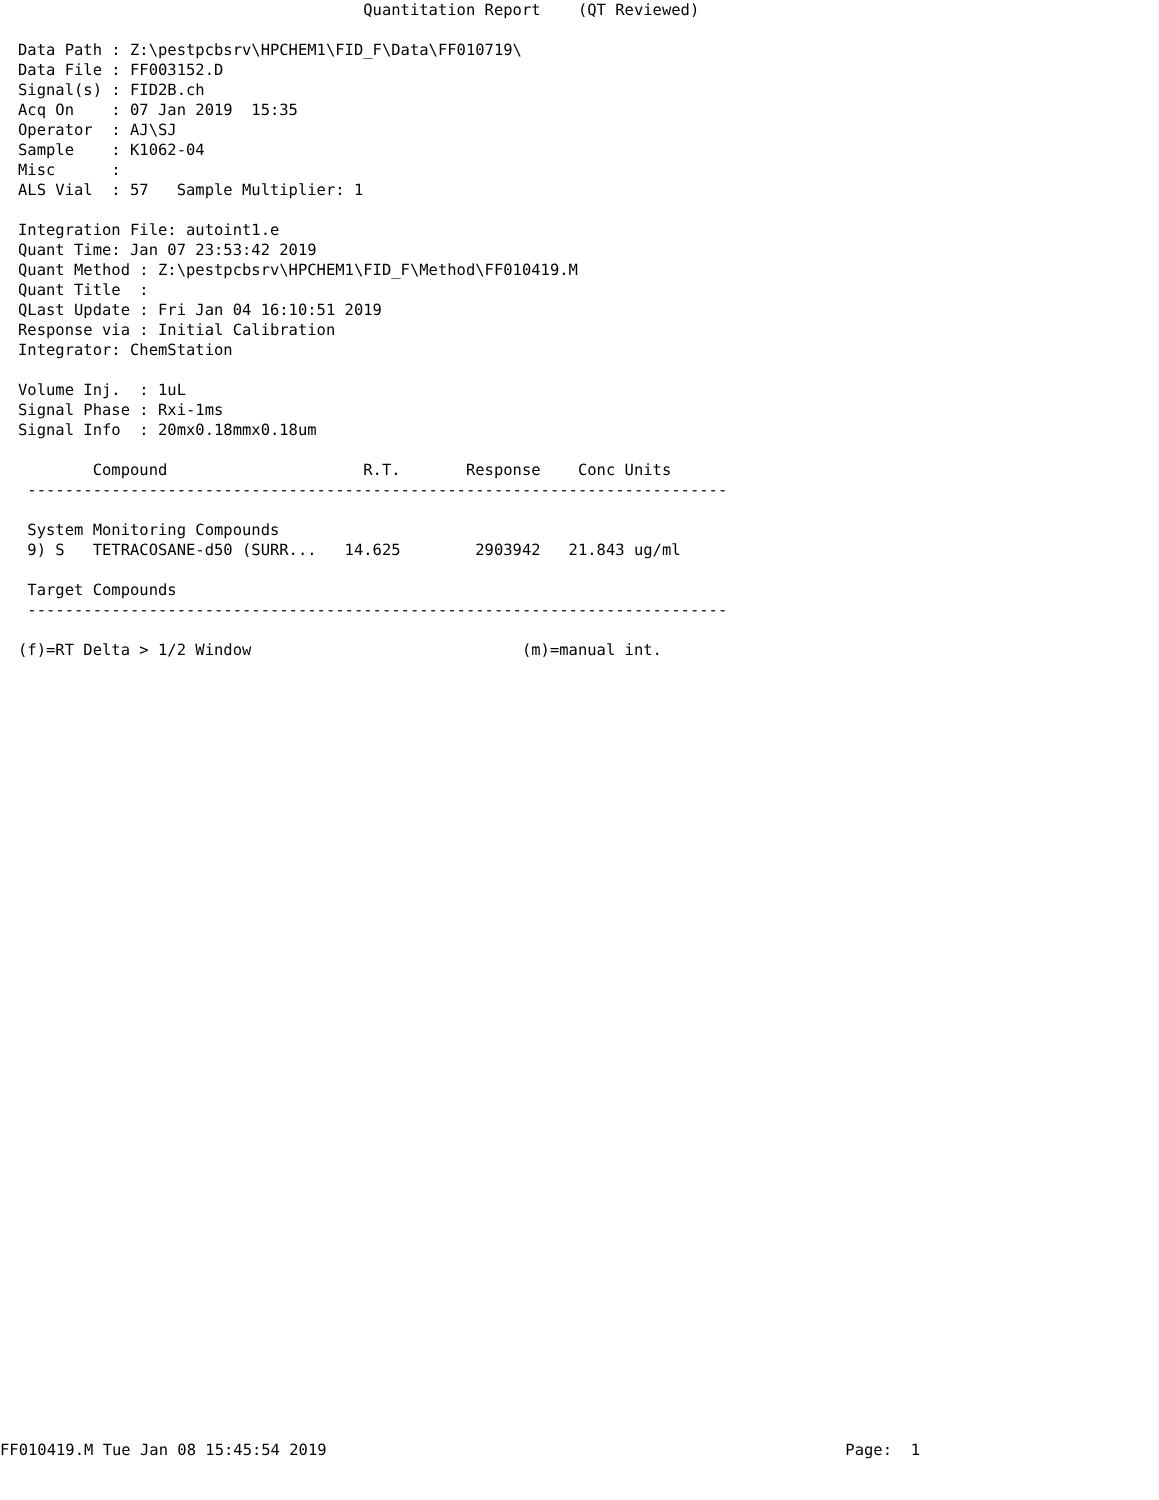Quantitation Report    (QT Reviewed)

Data Path : Z:\pestpcbsrv\HPCHEM1\FID_F\Data\FF010719\
Data File : FF003152.D
Signal(s) : FID2B.ch
Acq On    : 07 Jan 2019  15:35
Operator  : AJ\SJ
Sample    : K1062-04
Misc      :
ALS Vial  : 57   Sample Multiplier: 1

Integration File: autoint1.e
Quant Time: Jan 07 23:53:42 2019
Quant Method : Z:\pestpcbsrv\HPCHEM1\FID_F\Method\FF010419.M
Quant Title  :
QLast Update : Fri Jan 04 16:10:51 2019
Response via : Initial Calibration
Integrator: ChemStation

Volume Inj.  : 1uL
Signal Phase : Rxi-1ms
Signal Info  : 20mx0.18mmx0.18um

        Compound                     R.T.       Response    Conc Units
 ---------------------------------------------------------------------------

 System Monitoring Compounds
 9) S   TETRACOSANE-d50 (SURR...   14.625        2903942   21.843 ug/ml

 Target Compounds
 ---------------------------------------------------------------------------

(f)=RT Delta > 1/2 Window                             (m)=manual int.
FF010419.M Tue Jan 08 15:45:54 2019
Page:  1